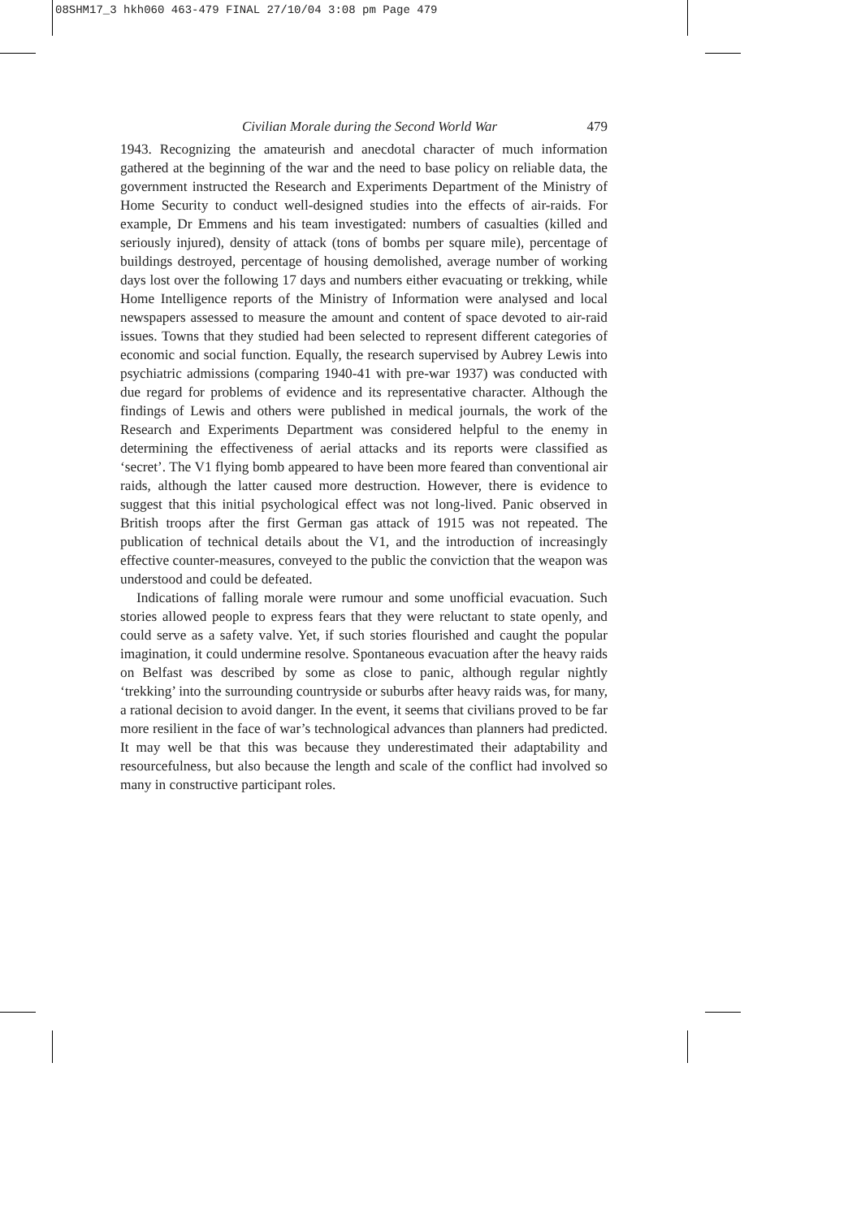08SHM17_3 hkh060 463-479 FINAL 27/10/04 3:08 pm Page 479
Civilian Morale during the Second World War 479
1943. Recognizing the amateurish and anecdotal character of much information gathered at the beginning of the war and the need to base policy on reliable data, the government instructed the Research and Experiments Department of the Ministry of Home Security to conduct well-designed studies into the effects of air-raids. For example, Dr Emmens and his team investigated: numbers of casualties (killed and seriously injured), density of attack (tons of bombs per square mile), percentage of buildings destroyed, percentage of housing demolished, average number of working days lost over the following 17 days and numbers either evacuating or trekking, while Home Intelligence reports of the Ministry of Information were analysed and local newspapers assessed to measure the amount and content of space devoted to air-raid issues. Towns that they studied had been selected to represent different categories of economic and social function. Equally, the research supervised by Aubrey Lewis into psychiatric admissions (comparing 1940-41 with pre-war 1937) was conducted with due regard for problems of evidence and its representative character. Although the findings of Lewis and others were published in medical journals, the work of the Research and Experiments Department was considered helpful to the enemy in determining the effectiveness of aerial attacks and its reports were classified as ‘secret’. The V1 flying bomb appeared to have been more feared than conventional air raids, although the latter caused more destruction. However, there is evidence to suggest that this initial psychological effect was not long-lived. Panic observed in British troops after the first German gas attack of 1915 was not repeated. The publication of technical details about the V1, and the introduction of increasingly effective counter-measures, conveyed to the public the conviction that the weapon was understood and could be defeated.
Indications of falling morale were rumour and some unofficial evacuation. Such stories allowed people to express fears that they were reluctant to state openly, and could serve as a safety valve. Yet, if such stories flourished and caught the popular imagination, it could undermine resolve. Spontaneous evacuation after the heavy raids on Belfast was described by some as close to panic, although regular nightly ‘trekking’ into the surrounding countryside or suburbs after heavy raids was, for many, a rational decision to avoid danger. In the event, it seems that civilians proved to be far more resilient in the face of war’s technological advances than planners had predicted. It may well be that this was because they underestimated their adaptability and resourcefulness, but also because the length and scale of the conflict had involved so many in constructive participant roles.